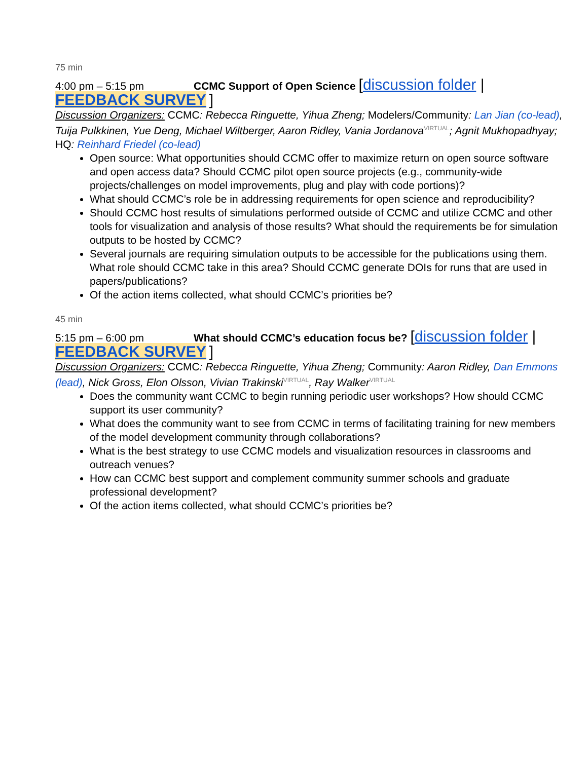75 min
4:00 pm – 5:15 pm CCMC Support of Open Science [discussion folder |
FEEDBACK SURVEY ]
Discussion Organizers: CCMC: Rebecca Ringuette, Yihua Zheng; Modelers/Community: Lan Jian (co-lead), Tuija Pulkkinen, Yue Deng, Michael Wiltberger, Aaron Ridley, Vania JordanovaVIRTUAL; Agnit Mukhopadhyay; HQ: Reinhard Friedel (co-lead)
Open source: What opportunities should CCMC offer to maximize return on open source software and open access data? Should CCMC pilot open source projects (e.g., community-wide projects/challenges on model improvements, plug and play with code portions)?
What should CCMC’s role be in addressing requirements for open science and reproducibility?
Should CCMC host results of simulations performed outside of CCMC and utilize CCMC and other tools for visualization and analysis of those results? What should the requirements be for simulation outputs to be hosted by CCMC?
Several journals are requiring simulation outputs to be accessible for the publications using them. What role should CCMC take in this area? Should CCMC generate DOIs for runs that are used in papers/publications?
Of the action items collected, what should CCMC’s priorities be?
45 min
5:15 pm – 6:00 pm What should CCMC’s education focus be? [discussion folder |
FEEDBACK SURVEY ]
Discussion Organizers: CCMC: Rebecca Ringuette, Yihua Zheng; Community: Aaron Ridley, Dan Emmons (lead), Nick Gross, Elon Olsson, Vivian TrakinskiVIRTUAL, Ray WalkerVIRTUAL
Does the community want CCMC to begin running periodic user workshops? How should CCMC support its user community?
What does the community want to see from CCMC in terms of facilitating training for new members of the model development community through collaborations?
What is the best strategy to use CCMC models and visualization resources in classrooms and outreach venues?
How can CCMC best support and complement community summer schools and graduate professional development?
Of the action items collected, what should CCMC’s priorities be?